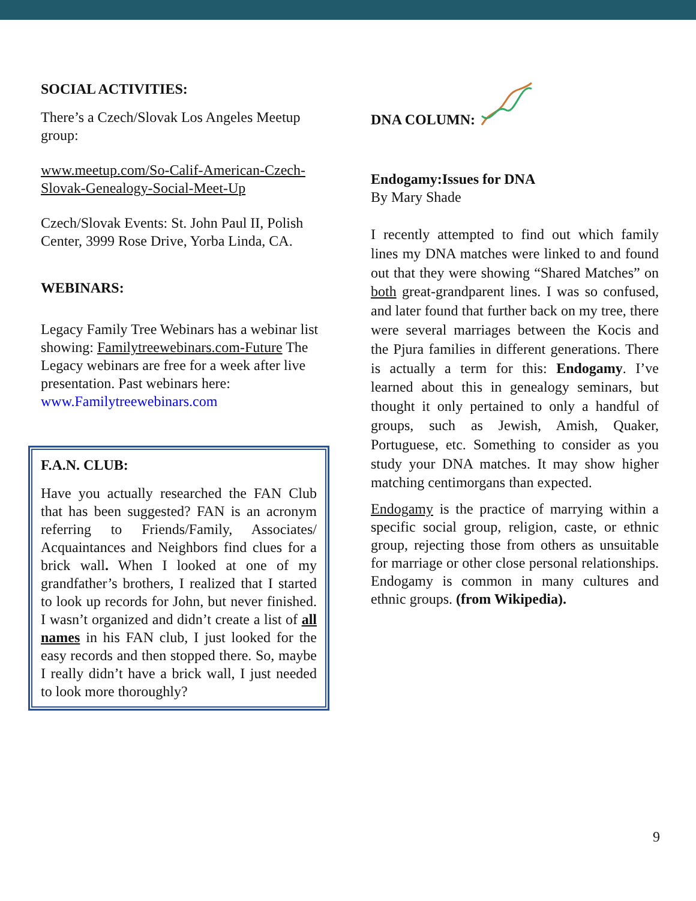SOCIAL ACTIVITIES:
There’s a Czech/Slovak Los Angeles Meetup group:
www.meetup.com/So-Calif-American-Czech-Slovak-Genealogy-Social-Meet-Up
Czech/Slovak Events: St. John Paul II, Polish Center, 3999 Rose Drive, Yorba Linda, CA.
WEBINARS:
Legacy Family Tree Webinars has a webinar list showing: Familytreewebinars.com-Future The Legacy webinars are free for a week after live presentation. Past webinars here: www.Familytreewebinars.com
F.A.N. CLUB:
Have you actually researched the FAN Club that has been suggested? FAN is an acronym referring to Friends/Family, Associates/ Acquaintances and Neighbors find clues for a brick wall. When I looked at one of my grandfather’s brothers, I realized that I started to look up records for John, but never finished. I wasn’t organized and didn’t create a list of all names in his FAN club, I just looked for the easy records and then stopped there. So, maybe I really didn’t have a brick wall, I just needed to look more thoroughly?
DNA COLUMN:
Endogamy:Issues for DNA
By Mary Shade
I recently attempted to find out which family lines my DNA matches were linked to and found out that they were showing “Shared Matches” on both great-grandparent lines. I was so confused, and later found that further back on my tree, there were several marriages between the Kocis and the Pjura families in different generations. There is actually a term for this: Endogamy. I’ve learned about this in genealogy seminars, but thought it only pertained to only a handful of groups, such as Jewish, Amish, Quaker, Portuguese, etc. Something to consider as you study your DNA matches. It may show higher matching centimorgans than expected.
Endogamy is the practice of marrying within a specific social group, religion, caste, or ethnic group, rejecting those from others as unsuitable for marriage or other close personal relationships. Endogamy is common in many cultures and ethnic groups. (from Wikipedia).
9